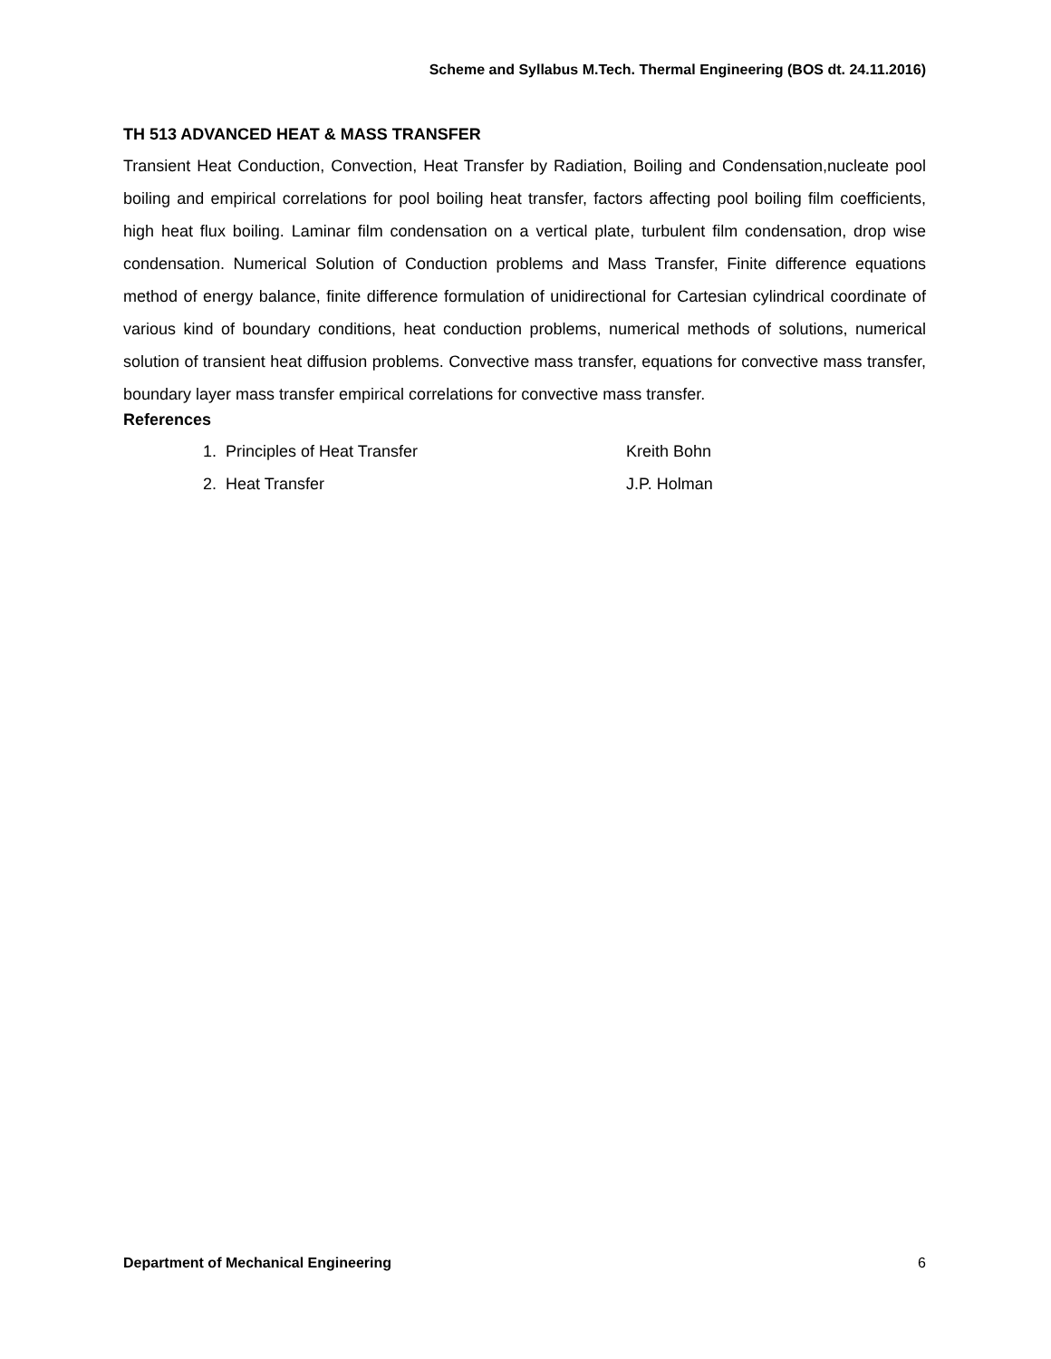Scheme and Syllabus M.Tech. Thermal Engineering (BOS dt. 24.11.2016)
TH 513 ADVANCED HEAT & MASS TRANSFER
Transient Heat Conduction, Convection, Heat Transfer by Radiation, Boiling and Condensation,nucleate pool boiling and empirical correlations for pool boiling heat transfer, factors affecting pool boiling film coefficients, high heat flux boiling. Laminar film condensation on a vertical plate, turbulent film condensation, drop wise condensation. Numerical Solution of Conduction problems and Mass Transfer, Finite difference equations method of energy balance, finite difference formulation of unidirectional for Cartesian cylindrical coordinate of various kind of boundary conditions, heat conduction problems, numerical methods of solutions, numerical solution of transient heat diffusion problems. Convective mass transfer, equations for convective mass transfer, boundary layer mass transfer empirical correlations for convective mass transfer.
References
1. Principles of Heat Transfer Kreith Bohn
2. Heat Transfer J.P. Holman
Department of Mechanical Engineering 6